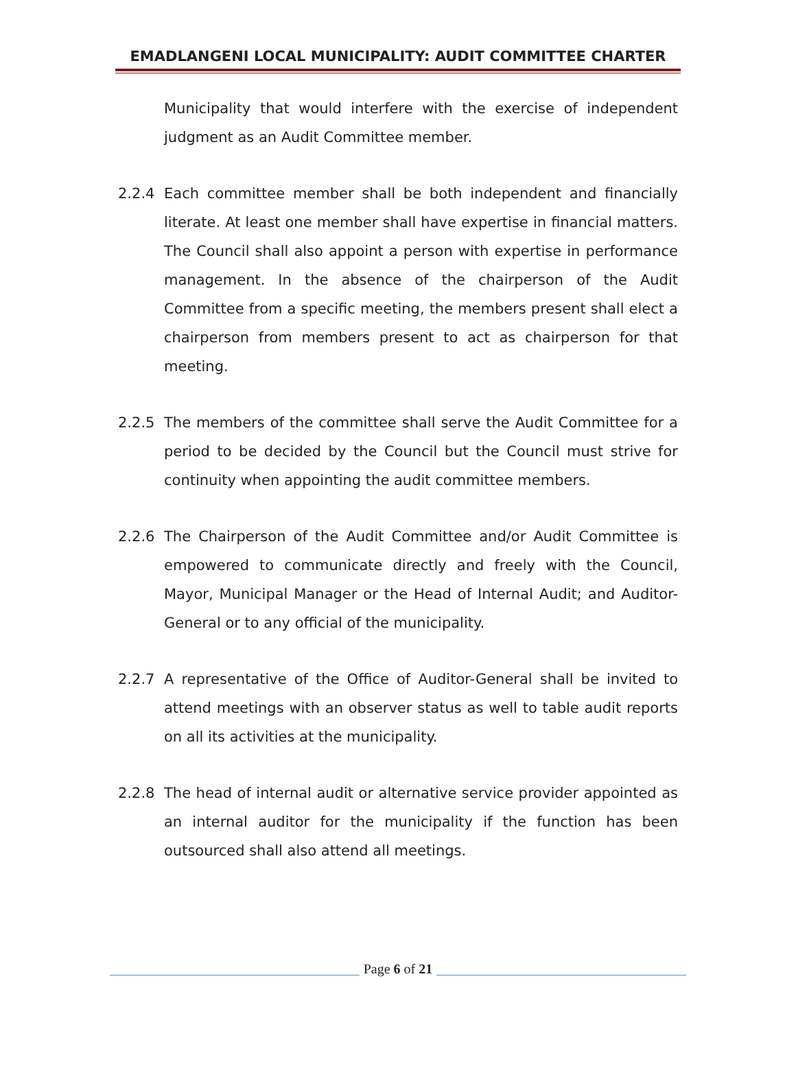EMADLANGENI LOCAL MUNICIPALITY: AUDIT COMMITTEE CHARTER
Municipality that would interfere with the exercise of independent judgment as an Audit Committee member.
2.2.4 Each committee member shall be both independent and financially literate. At least one member shall have expertise in financial matters. The Council shall also appoint a person with expertise in performance management. In the absence of the chairperson of the Audit Committee from a specific meeting, the members present shall elect a chairperson from members present to act as chairperson for that meeting.
2.2.5 The members of the committee shall serve the Audit Committee for a period to be decided by the Council but the Council must strive for continuity when appointing the audit committee members.
2.2.6 The Chairperson of the Audit Committee and/or Audit Committee is empowered to communicate directly and freely with the Council, Mayor, Municipal Manager or the Head of Internal Audit; and Auditor-General or to any official of the municipality.
2.2.7 A representative of the Office of Auditor-General shall be invited to attend meetings with an observer status as well to table audit reports on all its activities at the municipality.
2.2.8 The head of internal audit or alternative service provider appointed as an internal auditor for the municipality if the function has been outsourced shall also attend all meetings.
Page 6 of 21